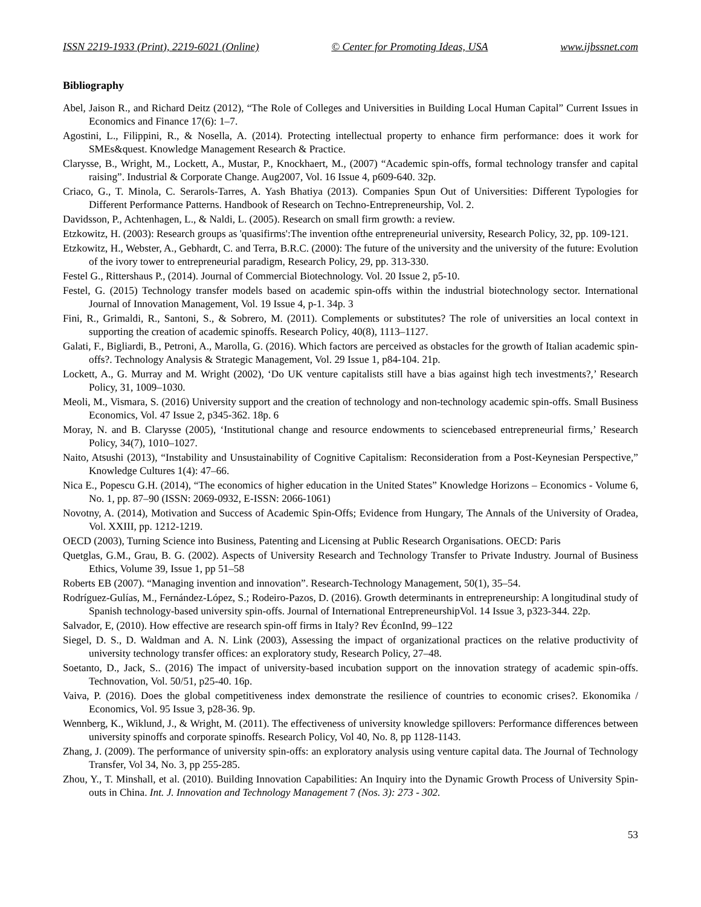ISSN 2219-1933 (Print), 2219-6021 (Online) © Center for Promoting Ideas, USA www.ijbssnet.com
Bibliography
Abel, Jaison R., and Richard Deitz (2012), “The Role of Colleges and Universities in Building Local Human Capital” Current Issues in Economics and Finance 17(6): 1–7.
Agostini, L., Filippini, R., & Nosella, A. (2014). Protecting intellectual property to enhance firm performance: does it work for SMEs&quest. Knowledge Management Research & Practice.
Clarysse, B., Wright, M., Lockett, A., Mustar, P., Knockhaert, M., (2007) “Academic spin-offs, formal technology transfer and capital raising”. Industrial & Corporate Change. Aug2007, Vol. 16 Issue 4, p609-640. 32p.
Criaco, G., T. Minola, C. Serarols-Tarres, A. Yash Bhatiya (2013). Companies Spun Out of Universities: Different Typologies for Different Performance Patterns. Handbook of Research on Techno-Entrepreneurship, Vol. 2.
Davidsson, P., Achtenhagen, L., & Naldi, L. (2005). Research on small firm growth: a review.
Etzkowitz, H. (2003): Research groups as 'quasifirms':The invention ofthe entrepreneurial university, Research Policy, 32, pp. 109-121.
Etzkowitz, H., Webster, A., Gebhardt, C. and Terra, B.R.C. (2000): The future of the university and the university of the future: Evolution of the ivory tower to entrepreneurial paradigm, Research Policy, 29, pp. 313-330.
Festel G., Rittershaus P., (2014). Journal of Commercial Biotechnology. Vol. 20 Issue 2, p5-10.
Festel, G. (2015) Technology transfer models based on academic spin-offs within the industrial biotechnology sector. International Journal of Innovation Management, Vol. 19 Issue 4, p-1. 34p. 3
Fini, R., Grimaldi, R., Santoni, S., & Sobrero, M. (2011). Complements or substitutes? The role of universities an local context in supporting the creation of academic spinoffs. Research Policy, 40(8), 1113–1127.
Galati, F., Bigliardi, B., Petroni, A., Marolla, G. (2016). Which factors are perceived as obstacles for the growth of Italian academic spin-offs?. Technology Analysis & Strategic Management, Vol. 29 Issue 1, p84-104. 21p.
Lockett, A., G. Murray and M. Wright (2002), ‘Do UK venture capitalists still have a bias against high tech investments?,’ Research Policy, 31, 1009–1030.
Meoli, M., Vismara, S. (2016) University support and the creation of technology and non-technology academic spin-offs. Small Business Economics, Vol. 47 Issue 2, p345-362. 18p. 6
Moray, N. and B. Clarysse (2005), ‘Institutional change and resource endowments to sciencebased entrepreneurial firms,’ Research Policy, 34(7), 1010–1027.
Naito, Atsushi (2013), “Instability and Unsustainability of Cognitive Capitalism: Reconsideration from a Post-Keynesian Perspective,” Knowledge Cultures 1(4): 47–66.
Nica E., Popescu G.H. (2014), “The economics of higher education in the United States” Knowledge Horizons – Economics - Volume 6, No. 1, pp. 87–90 (ISSN: 2069-0932, E-ISSN: 2066-1061)
Novotny, A. (2014), Motivation and Success of Academic Spin-Offs; Evidence from Hungary, The Annals of the University of Oradea, Vol. XXIII, pp. 1212-1219.
OECD (2003), Turning Science into Business, Patenting and Licensing at Public Research Organisations. OECD: Paris
Quetglas, G.M., Grau, B. G. (2002). Aspects of University Research and Technology Transfer to Private Industry. Journal of Business Ethics, Volume 39, Issue 1, pp 51–58
Roberts EB (2007). “Managing invention and innovation”. Research-Technology Management, 50(1), 35–54.
Rodríguez-Gulías, M., Fernández-López, S.; Rodeiro-Pazos, D. (2016). Growth determinants in entrepreneurship: A longitudinal study of Spanish technology-based university spin-offs. Journal of International EntrepreneurshipVol. 14 Issue 3, p323-344. 22p.
Salvador, E, (2010). How effective are research spin-off firms in Italy? Rev ÉconInd, 99–122
Siegel, D. S., D. Waldman and A. N. Link (2003), Assessing the impact of organizational practices on the relative productivity of university technology transfer offices: an exploratory study, Research Policy, 27–48.
Soetanto, D., Jack, S.. (2016) The impact of university-based incubation support on the innovation strategy of academic spin-offs. Technovation, Vol. 50/51, p25-40. 16p.
Vaiva, P. (2016). Does the global competitiveness index demonstrate the resilience of countries to economic crises?. Ekonomika / Economics, Vol. 95 Issue 3, p28-36. 9p.
Wennberg, K., Wiklund, J., & Wright, M. (2011). The effectiveness of university knowledge spillovers: Performance differences between university spinoffs and corporate spinoffs. Research Policy, Vol 40, No. 8, pp 1128-1143.
Zhang, J. (2009). The performance of university spin-offs: an exploratory analysis using venture capital data. The Journal of Technology Transfer, Vol 34, No. 3, pp 255-285.
Zhou, Y., T. Minshall, et al. (2010). Building Innovation Capabilities: An Inquiry into the Dynamic Growth Process of University Spin-outs in China. Int. J. Innovation and Technology Management 7 (Nos. 3): 273 - 302.
53